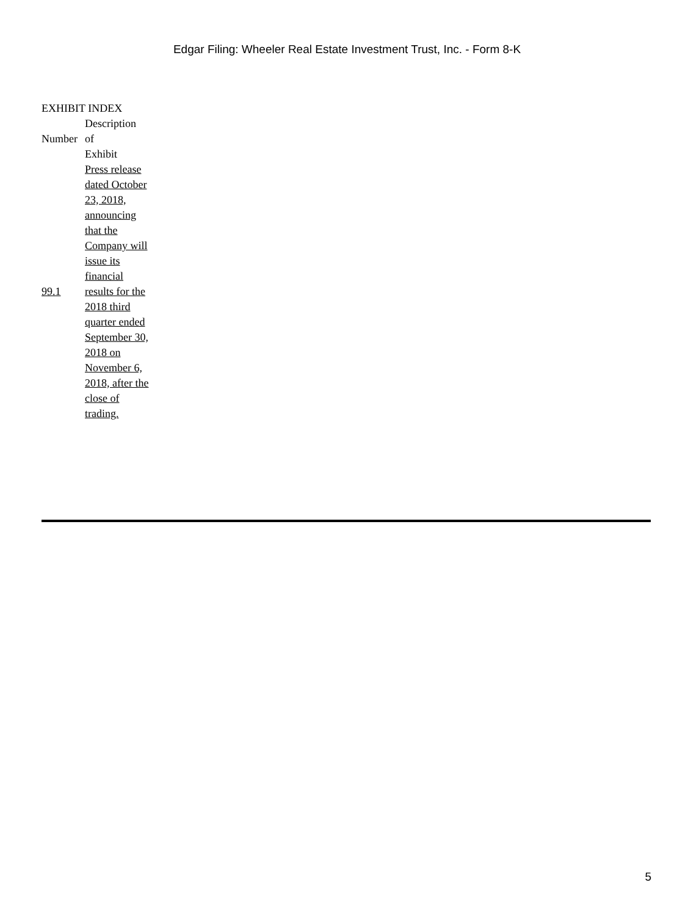Edgar Filing: Wheeler Real Estate Investment Trust, Inc. - Form 8-K
EXHIBIT INDEX
| Number | Description of Exhibit |
| 99.1 | Press release dated October 23, 2018, announcing that the Company will issue its financial results for the 2018 third quarter ended September 30, 2018 on November 6, 2018, after the close of trading. |
5